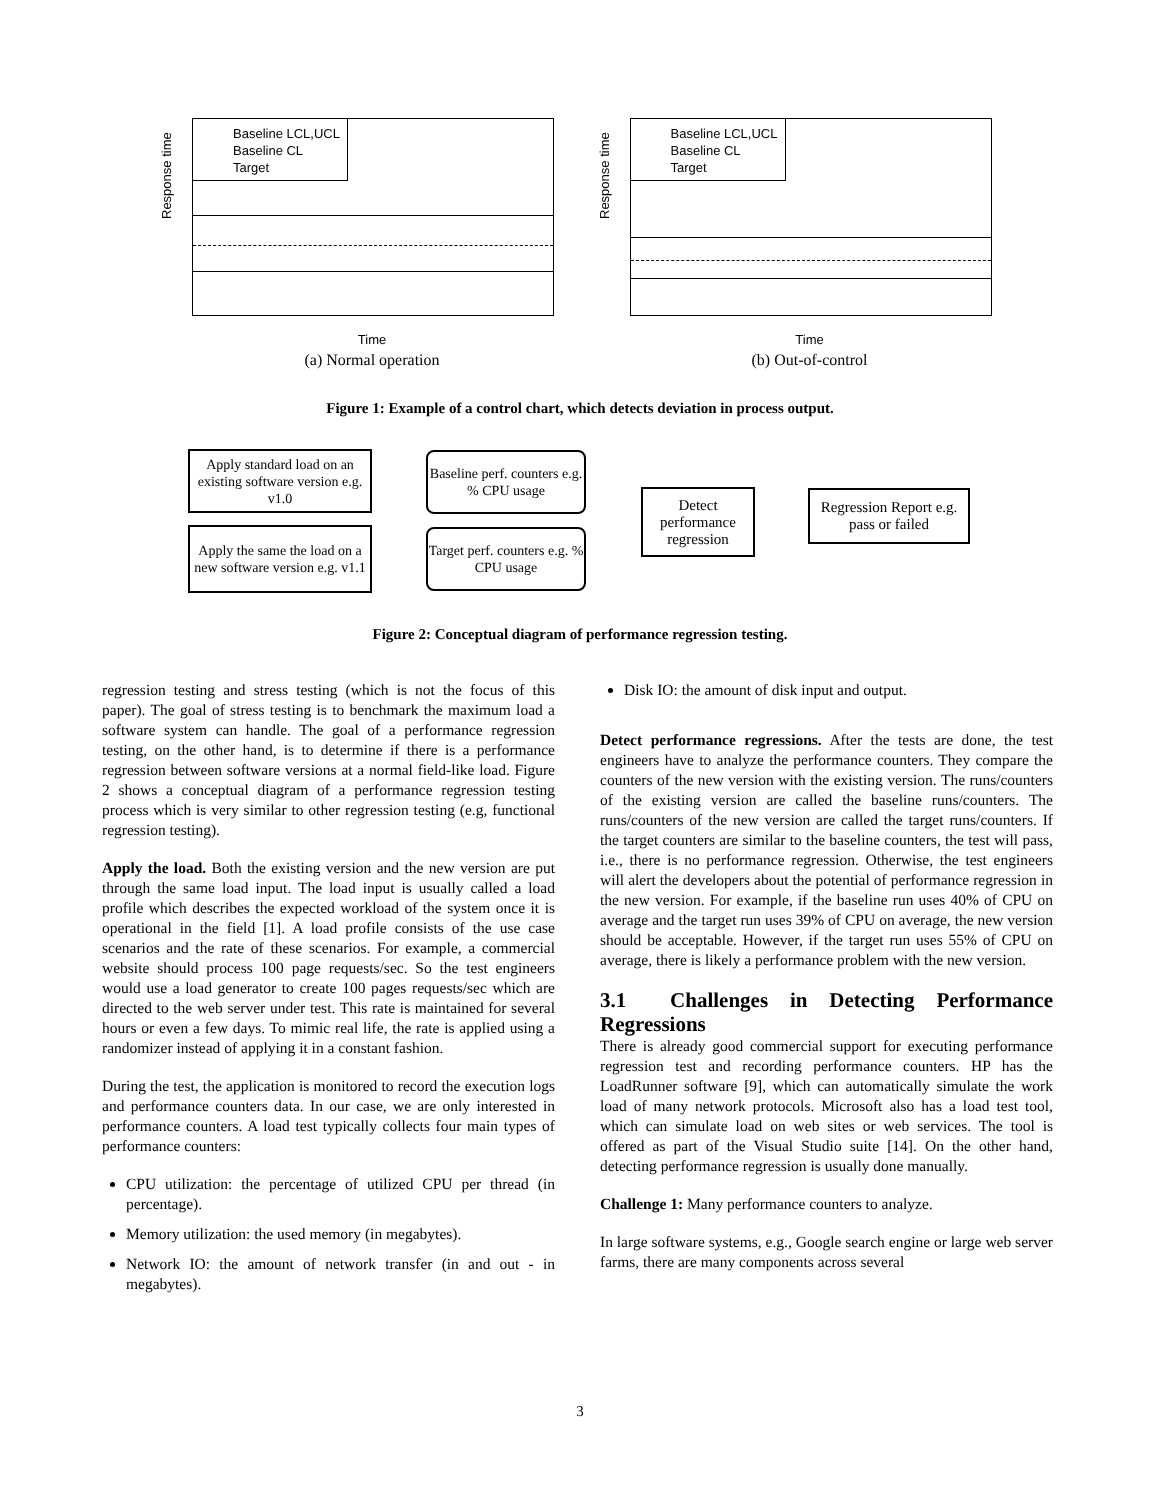Response time
Baseline LCL,UCL
Baseline CL
Target
Time
(a) Normal operation
Response time
Baseline LCL,UCL
Baseline CL
Target
Time
(b) Out-of-control
Figure 1: Example of a control chart, which detects deviation in process output.
Apply standard load on an existing software version e.g. v1.0
Apply the same the load on a new software version e.g. v1.1
Baseline perf. counters e.g. % CPU usage
Target perf. counters e.g. % CPU usage
Detect performance regression
Regression Report e.g. pass or failed
Figure 2: Conceptual diagram of performance regression testing.
regression testing and stress testing (which is not the focus of this paper). The goal of stress testing is to benchmark the maximum load a software system can handle. The goal of a performance regression testing, on the other hand, is to determine if there is a performance regression between software versions at a normal field-like load. Figure 2 shows a conceptual diagram of a performance regression testing process which is very similar to other regression testing (e.g, functional regression testing).
Apply the load. Both the existing version and the new version are put through the same load input. The load input is usually called a load profile which describes the expected workload of the system once it is operational in the field [1]. A load profile consists of the use case scenarios and the rate of these scenarios. For example, a commercial website should process 100 page requests/sec. So the test engineers would use a load generator to create 100 pages requests/sec which are directed to the web server under test. This rate is maintained for several hours or even a few days. To mimic real life, the rate is applied using a randomizer instead of applying it in a constant fashion.
During the test, the application is monitored to record the execution logs and performance counters data. In our case, we are only interested in performance counters. A load test typically collects four main types of performance counters:
CPU utilization: the percentage of utilized CPU per thread (in percentage).
Memory utilization: the used memory (in megabytes).
Network IO: the amount of network transfer (in and out - in megabytes).
Disk IO: the amount of disk input and output.
Detect performance regressions. After the tests are done, the test engineers have to analyze the performance counters. They compare the counters of the new version with the existing version. The runs/counters of the existing version are called the baseline runs/counters. The runs/counters of the new version are called the target runs/counters. If the target counters are similar to the baseline counters, the test will pass, i.e., there is no performance regression. Otherwise, the test engineers will alert the developers about the potential of performance regression in the new version. For example, if the baseline run uses 40% of CPU on average and the target run uses 39% of CPU on average, the new version should be acceptable. However, if the target run uses 55% of CPU on average, there is likely a performance problem with the new version.
3.1 Challenges in Detecting Performance Regressions
There is already good commercial support for executing performance regression test and recording performance counters. HP has the LoadRunner software [9], which can automatically simulate the work load of many network protocols. Microsoft also has a load test tool, which can simulate load on web sites or web services. The tool is offered as part of the Visual Studio suite [14]. On the other hand, detecting performance regression is usually done manually.
Challenge 1: Many performance counters to analyze.
In large software systems, e.g., Google search engine or large web server farms, there are many components across several
3